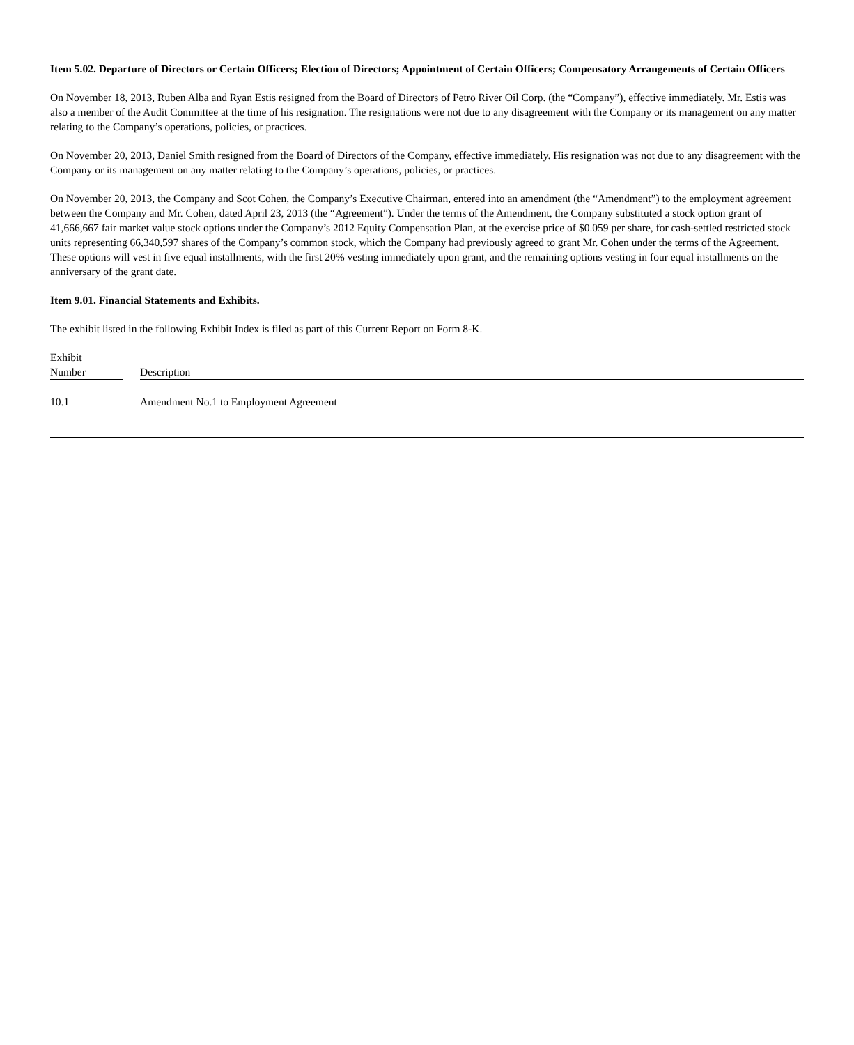Item 5.02. Departure of Directors or Certain Officers; Election of Directors; Appointment of Certain Officers; Compensatory Arrangements of Certain Officers
On November 18, 2013, Ruben Alba and Ryan Estis resigned from the Board of Directors of Petro River Oil Corp. (the “Company”), effective immediately. Mr. Estis was also a member of the Audit Committee at the time of his resignation. The resignations were not due to any disagreement with the Company or its management on any matter relating to the Company’s operations, policies, or practices.
On November 20, 2013, Daniel Smith resigned from the Board of Directors of the Company, effective immediately. His resignation was not due to any disagreement with the Company or its management on any matter relating to the Company’s operations, policies, or practices.
On November 20, 2013, the Company and Scot Cohen, the Company’s Executive Chairman, entered into an amendment (the “Amendment”) to the employment agreement between the Company and Mr. Cohen, dated April 23, 2013 (the “Agreement”). Under the terms of the Amendment, the Company substituted a stock option grant of 41,666,667 fair market value stock options under the Company’s 2012 Equity Compensation Plan, at the exercise price of $0.059 per share, for cash-settled restricted stock units representing 66,340,597 shares of the Company’s common stock, which the Company had previously agreed to grant Mr. Cohen under the terms of the Agreement. These options will vest in five equal installments, with the first 20% vesting immediately upon grant, and the remaining options vesting in four equal installments on the anniversary of the grant date.
Item 9.01. Financial Statements and Exhibits.
The exhibit listed in the following Exhibit Index is filed as part of this Current Report on Form 8-K.
| Exhibit Number | | Description |
| --- | --- | --- |
| 10.1 | | Amendment No.1 to Employment Agreement |